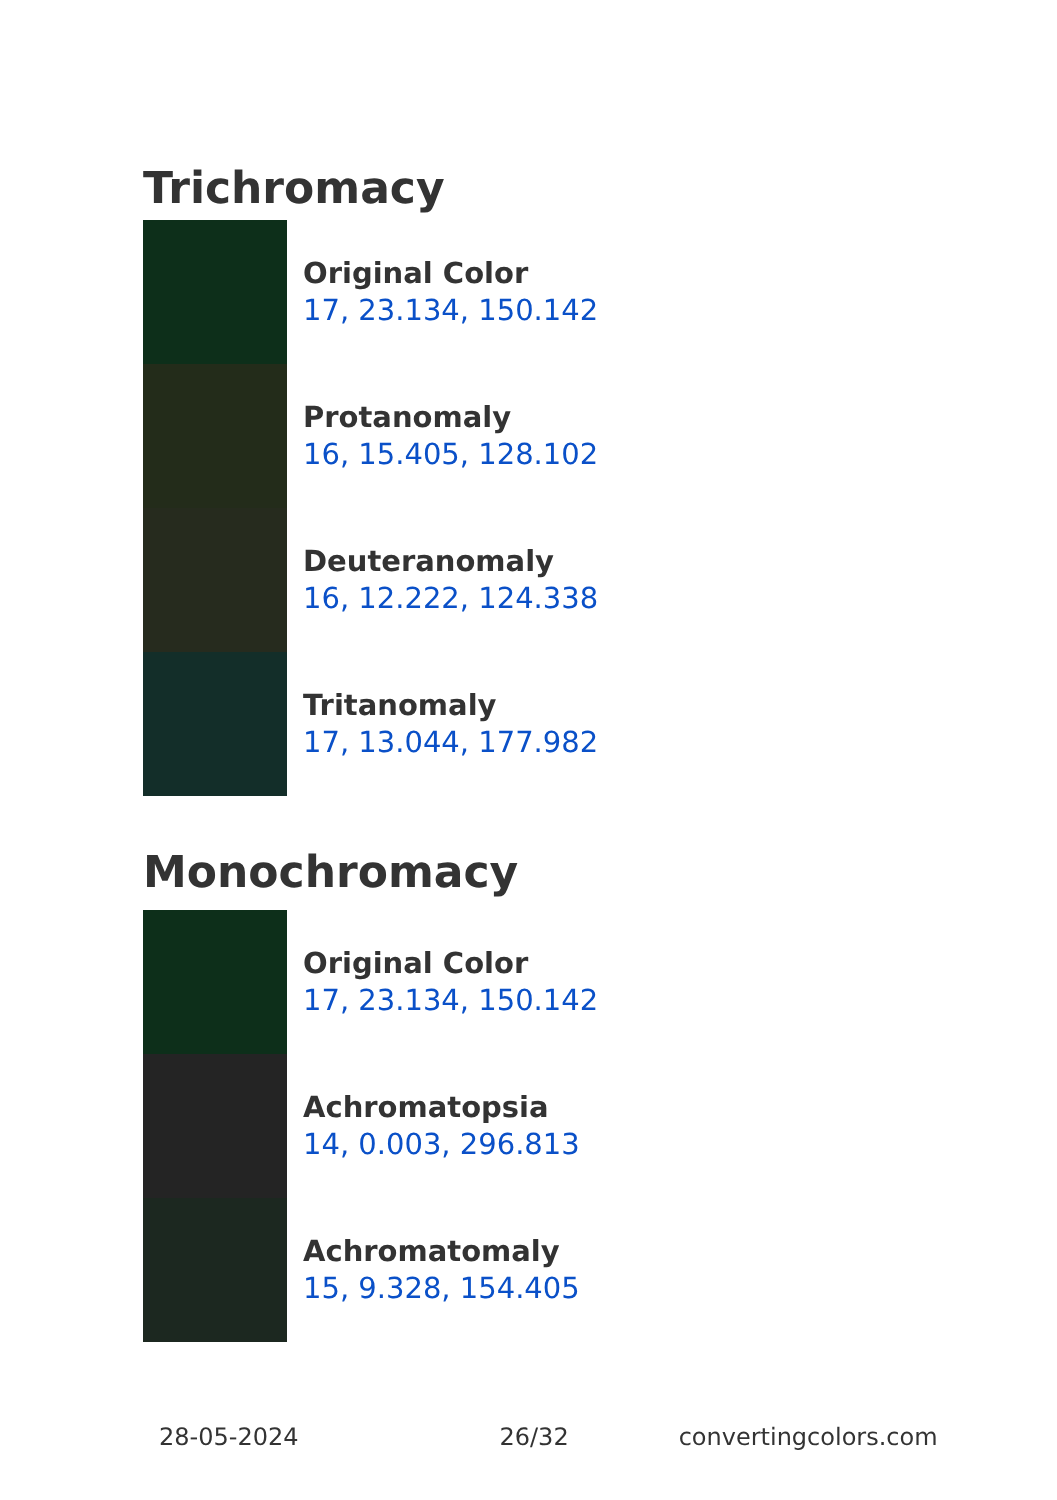Trichromacy
Original Color
17, 23.134, 150.142
Protanomaly
16, 15.405, 128.102
Deuteranomaly
16, 12.222, 124.338
Tritanomaly
17, 13.044, 177.982
Monochromacy
Original Color
17, 23.134, 150.142
Achromatopsia
14, 0.003, 296.813
Achromatomaly
15, 9.328, 154.405
28-05-2024 26/32 convertingcolors.com